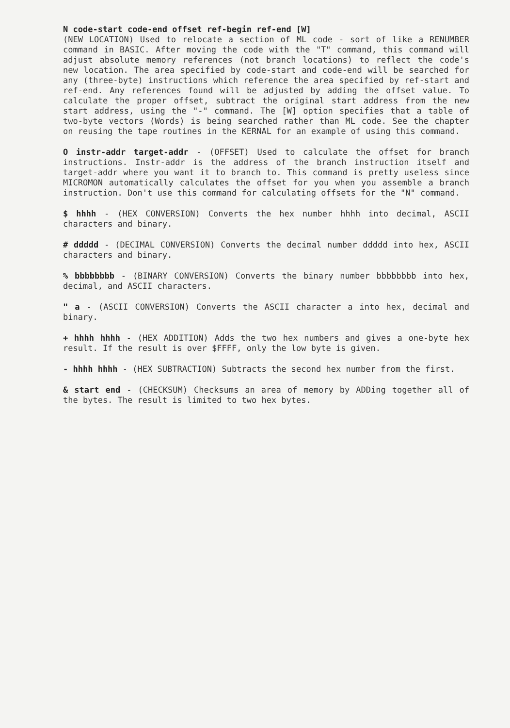N code-start code-end offset ref-begin ref-end [W]
(NEW LOCATION) Used to relocate a section of ML code - sort of like a RENUMBER command in BASIC. After moving the code with the "T" command, this command will adjust absolute memory references (not branch locations) to reflect the code's new location. The area specified by code-start and code-end will be searched for any (three-byte) instructions which reference the area specified by ref-start and ref-end. Any references found will be adjusted by adding the offset value. To calculate the proper offset, subtract the original start address from the new start address, using the "-" command. The [W] option specifies that a table of two-byte vectors (Words) is being searched rather than ML code. See the chapter on reusing the tape routines in the KERNAL for an example of using this command.
O instr-addr target-addr - (OFFSET) Used to calculate the offset for branch instructions. Instr-addr is the address of the branch instruction itself and target-addr where you want it to branch to. This command is pretty useless since MICROMON automatically calculates the offset for you when you assemble a branch instruction. Don't use this command for calculating offsets for the "N" command.
$ hhhh - (HEX CONVERSION) Converts the hex number hhhh into decimal, ASCII characters and binary.
# ddddd - (DECIMAL CONVERSION) Converts the decimal number ddddd into hex, ASCII characters and binary.
% bbbbbbbb - (BINARY CONVERSION) Converts the binary number bbbbbbbb into hex, decimal, and ASCII characters.
" a - (ASCII CONVERSION) Converts the ASCII character a into hex, decimal and binary.
+ hhhh hhhh - (HEX ADDITION) Adds the two hex numbers and gives a one-byte hex result. If the result is over $FFFF, only the low byte is given.
- hhhh hhhh - (HEX SUBTRACTION) Subtracts the second hex number from the first.
& start end - (CHECKSUM) Checksums an area of memory by ADDing together all of the bytes. The result is limited to two hex bytes.